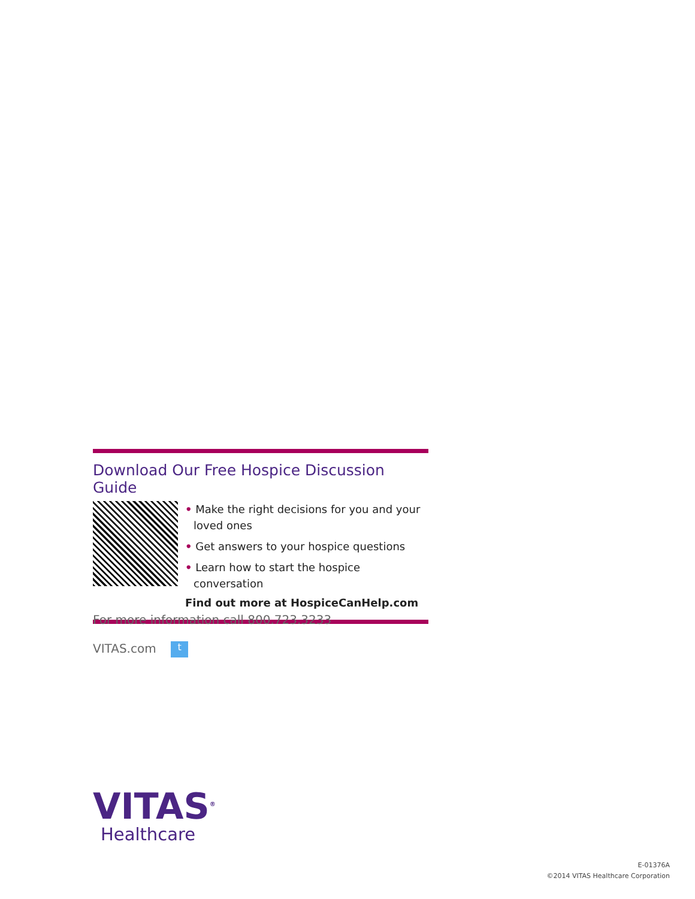Download Our Free Hospice Discussion Guide
• Make the right decisions for you and your loved ones
• Get answers to your hospice questions
• Learn how to start the hospice conversation
Find out more at HospiceCanHelp.com
For more information call 800.723.3233
VITAS.com t
VITAS<sup>®</sup>
Healthcare
E-01376A
©2014 VITAS Healthcare Corporation